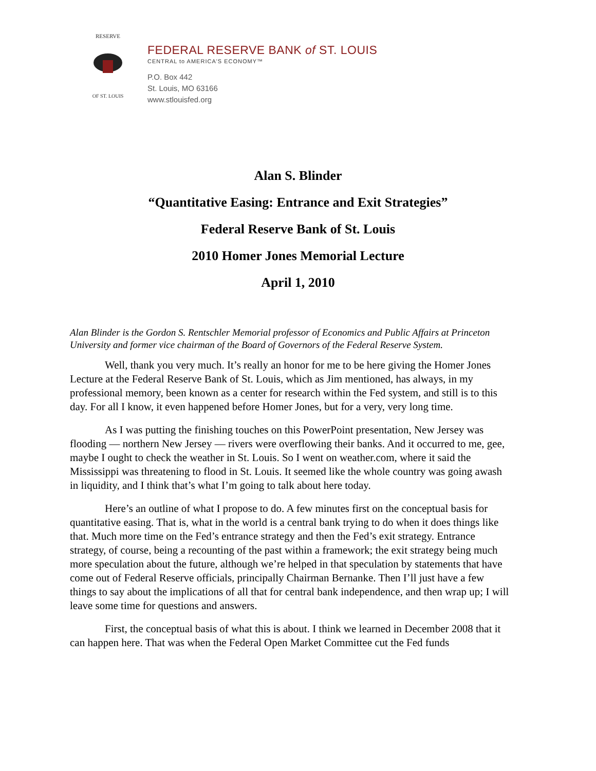RESERVE
OF ST. LOUIS
FEDERAL RESERVE BANK of ST. LOUIS
CENTRAL to AMERICA'S ECONOMY™
P.O. Box 442
St. Louis, MO 63166
www.stlouisfed.org
Alan S. Blinder
“Quantitative Easing: Entrance and Exit Strategies”
Federal Reserve Bank of St. Louis
2010 Homer Jones Memorial Lecture
April 1, 2010
Alan Blinder is the Gordon S. Rentschler Memorial professor of Economics and Public Affairs at Princeton University and former vice chairman of the Board of Governors of the Federal Reserve System.
Well, thank you very much. It’s really an honor for me to be here giving the Homer Jones Lecture at the Federal Reserve Bank of St. Louis, which as Jim mentioned, has always, in my professional memory, been known as a center for research within the Fed system, and still is to this day. For all I know, it even happened before Homer Jones, but for a very, very long time.
As I was putting the finishing touches on this PowerPoint presentation, New Jersey was flooding — northern New Jersey — rivers were overflowing their banks. And it occurred to me, gee, maybe I ought to check the weather in St. Louis. So I went on weather.com, where it said the Mississippi was threatening to flood in St. Louis. It seemed like the whole country was going awash in liquidity, and I think that’s what I’m going to talk about here today.
Here’s an outline of what I propose to do. A few minutes first on the conceptual basis for quantitative easing. That is, what in the world is a central bank trying to do when it does things like that. Much more time on the Fed’s entrance strategy and then the Fed’s exit strategy. Entrance strategy, of course, being a recounting of the past within a framework; the exit strategy being much more speculation about the future, although we’re helped in that speculation by statements that have come out of Federal Reserve officials, principally Chairman Bernanke. Then I’ll just have a few things to say about the implications of all that for central bank independence, and then wrap up; I will leave some time for questions and answers.
First, the conceptual basis of what this is about. I think we learned in December 2008 that it can happen here. That was when the Federal Open Market Committee cut the Fed funds